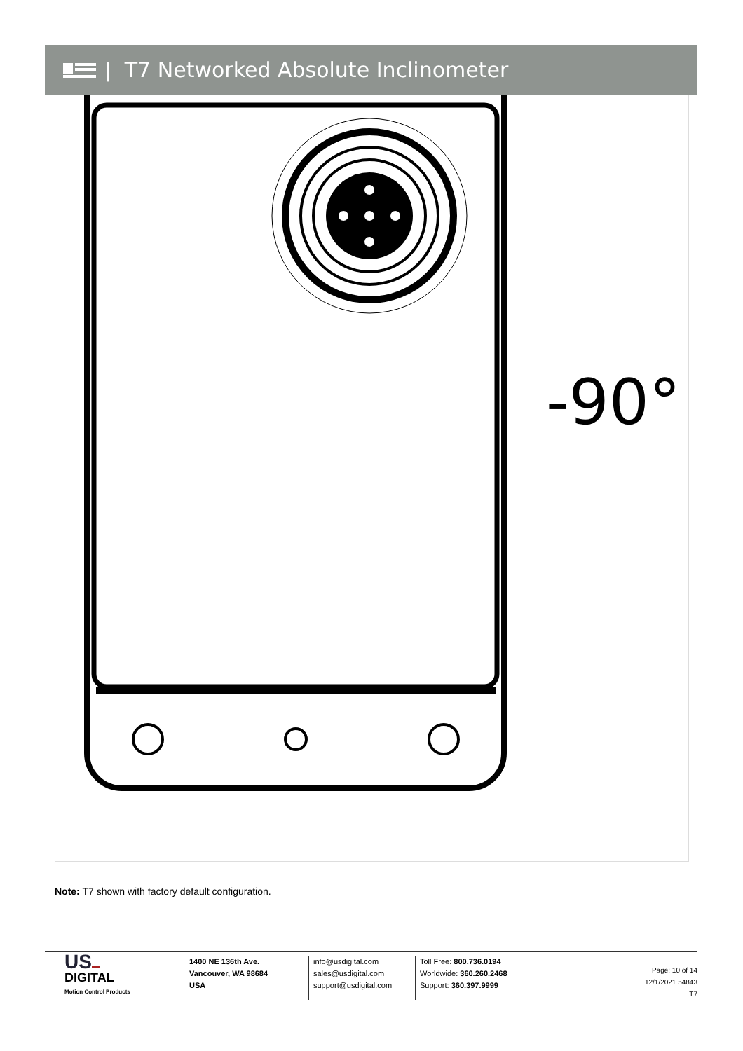| T7 Networked Absolute Inclinometer
-90°
Note: T7 shown with factory default configuration.
US▬
DIGITAL
Motion Control Products
1400 NE 136th Ave.
Vancouver, WA 98684
USA
info@usdigital.com
sales@usdigital.com
support@usdigital.com
Toll Free: 800.736.0194
Worldwide: 360.260.2468
Support: 360.397.9999
Page: 10 of 14
12/1/2021 54843
T7